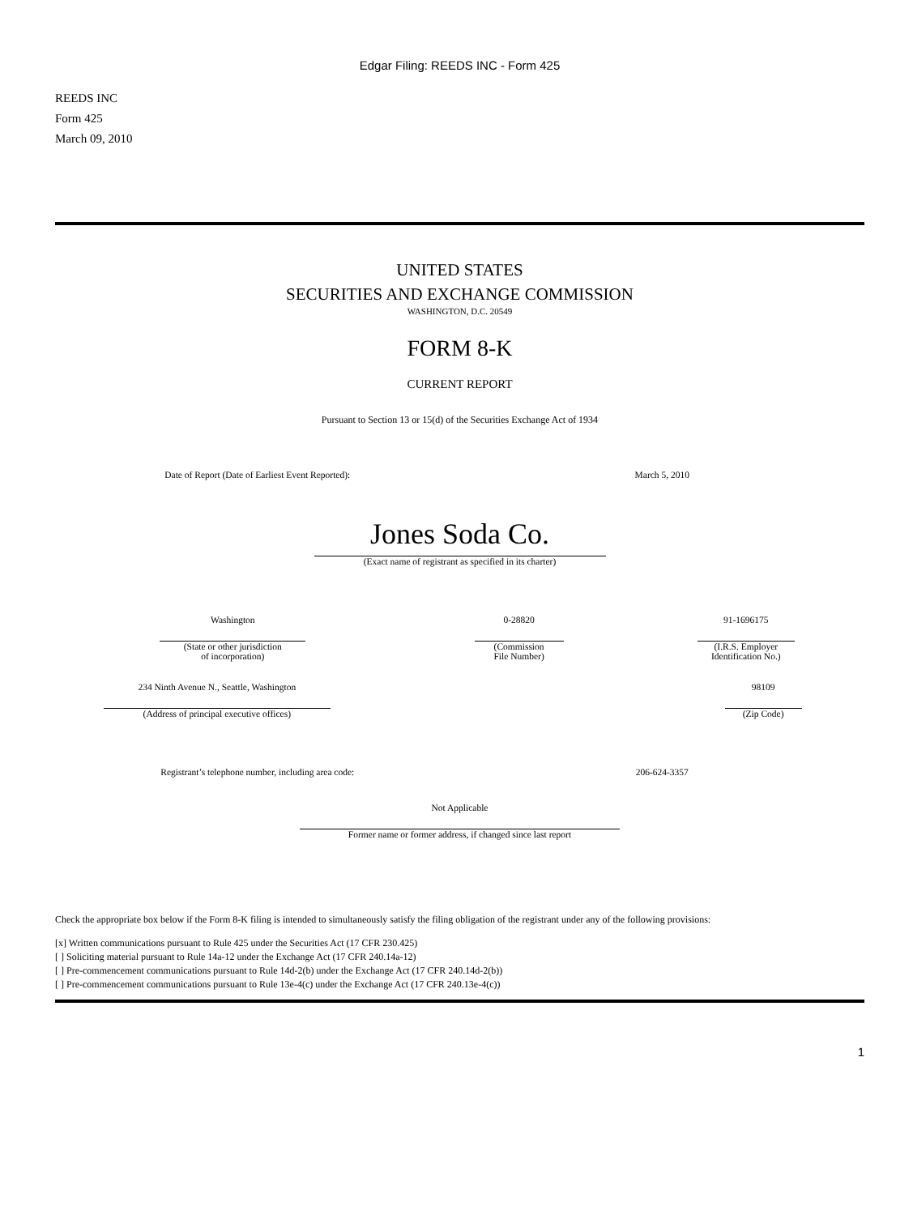Edgar Filing: REEDS INC - Form 425
REEDS INC
Form 425
March 09, 2010
UNITED STATES
SECURITIES AND EXCHANGE COMMISSION
WASHINGTON, D.C. 20549
FORM 8-K
CURRENT REPORT
Pursuant to Section 13 or 15(d) of the Securities Exchange Act of 1934
| Date of Report (Date of Earliest Event Reported): | March 5, 2010 |
Jones Soda Co.
(Exact name of registrant as specified in its charter)
| Washington | 0-28820 | 91-1696175 |
| (State or other jurisdiction of incorporation) | (Commission File Number) | (I.R.S. Employer Identification No.) |
| 234 Ninth Avenue N., Seattle, Washington | | 98109 |
| (Address of principal executive offices) | | (Zip Code) |
| Registrant’s telephone number, including area code: | 206-624-3357 |
Not Applicable
Former name or former address, if changed since last report
Check the appropriate box below if the Form 8-K filing is intended to simultaneously satisfy the filing obligation of the registrant under any of the following provisions:
[x] Written communications pursuant to Rule 425 under the Securities Act (17 CFR 230.425)
[ ] Soliciting material pursuant to Rule 14a-12 under the Exchange Act (17 CFR 240.14a-12)
[ ] Pre-commencement communications pursuant to Rule 14d-2(b) under the Exchange Act (17 CFR 240.14d-2(b))
[ ] Pre-commencement communications pursuant to Rule 13e-4(c) under the Exchange Act (17 CFR 240.13e-4(c))
1